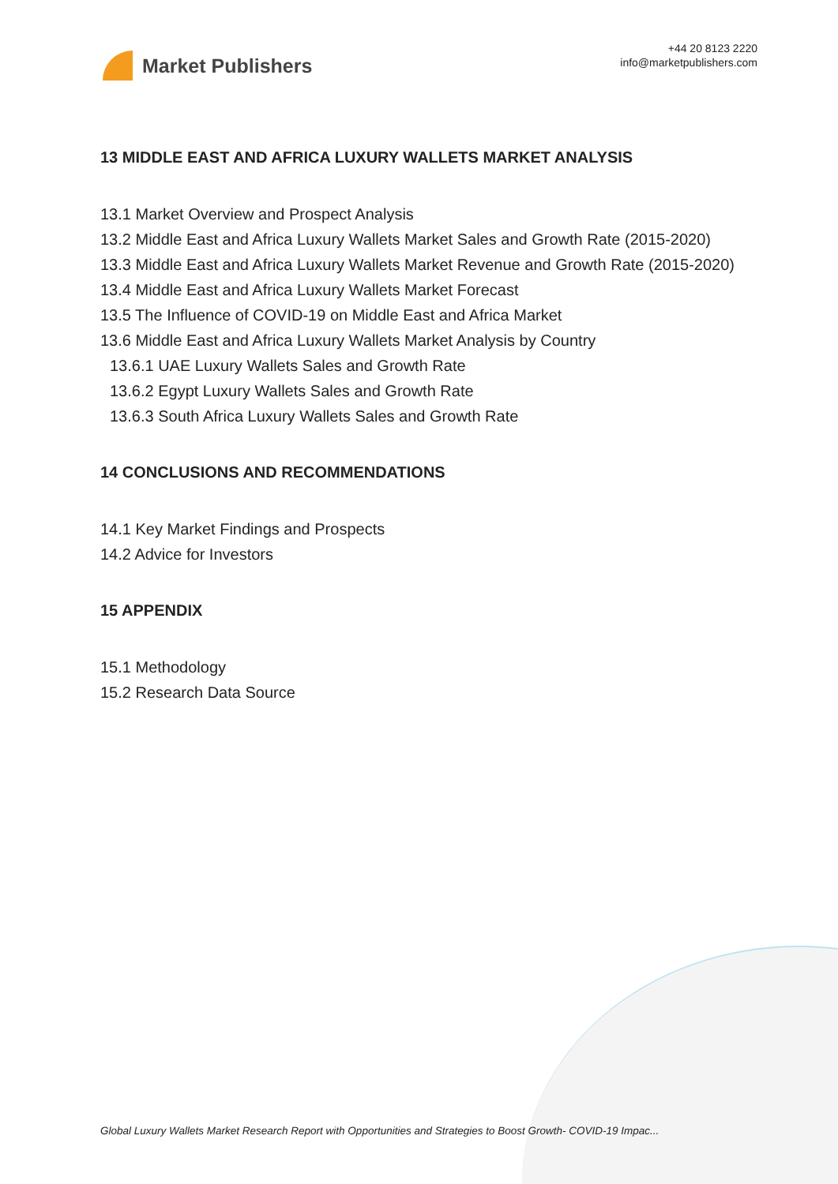Market Publishers
+44 20 8123 2220
info@marketpublishers.com
13 MIDDLE EAST AND AFRICA LUXURY WALLETS MARKET ANALYSIS
13.1 Market Overview and Prospect Analysis
13.2 Middle East and Africa Luxury Wallets Market Sales and Growth Rate (2015-2020)
13.3 Middle East and Africa Luxury Wallets Market Revenue and Growth Rate (2015-2020)
13.4 Middle East and Africa Luxury Wallets Market Forecast
13.5 The Influence of COVID-19 on Middle East and Africa Market
13.6 Middle East and Africa Luxury Wallets Market Analysis by Country
13.6.1 UAE Luxury Wallets Sales and Growth Rate
13.6.2 Egypt Luxury Wallets Sales and Growth Rate
13.6.3 South Africa Luxury Wallets Sales and Growth Rate
14 CONCLUSIONS AND RECOMMENDATIONS
14.1 Key Market Findings and Prospects
14.2 Advice for Investors
15 APPENDIX
15.1 Methodology
15.2 Research Data Source
Global Luxury Wallets Market Research Report with Opportunities and Strategies to Boost Growth- COVID-19 Impac...